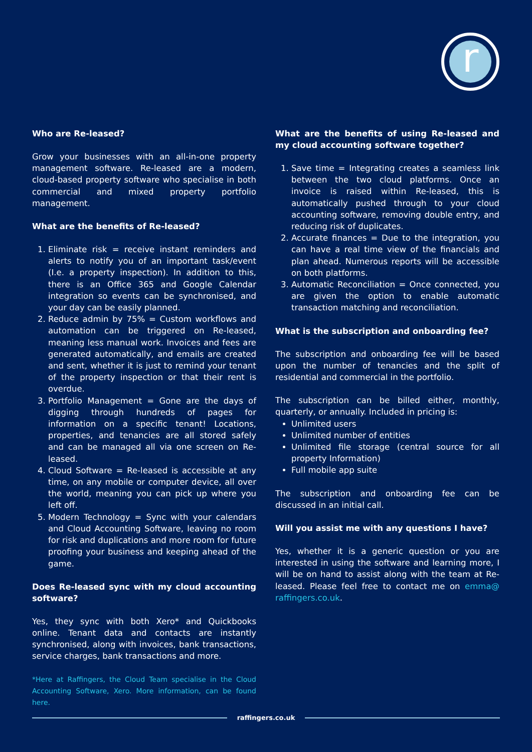r
Who are Re-leased?
Grow your businesses with an all-in-one property management software. Re-leased are a modern, cloud-based property software who specialise in both commercial and mixed property portfolio management.
What are the benefits of Re-leased?
1. Eliminate risk = receive instant reminders and alerts to notify you of an important task/event (I.e. a property inspection). In addition to this, there is an Office 365 and Google Calendar integration so events can be synchronised, and your day can be easily planned.
2. Reduce admin by 75% = Custom workflows and automation can be triggered on Re-leased, meaning less manual work. Invoices and fees are generated automatically, and emails are created and sent, whether it is just to remind your tenant of the property inspection or that their rent is overdue.
3. Portfolio Management = Gone are the days of digging through hundreds of pages for information on a specific tenant! Locations, properties, and tenancies are all stored safely and can be managed all via one screen on Re-leased.
4. Cloud Software = Re-leased is accessible at any time, on any mobile or computer device, all over the world, meaning you can pick up where you left off.
5. Modern Technology = Sync with your calendars and Cloud Accounting Software, leaving no room for risk and duplications and more room for future proofing your business and keeping ahead of the game.
Does Re-leased sync with my cloud accounting software?
Yes, they sync with both Xero* and Quickbooks online. Tenant data and contacts are instantly synchronised, along with invoices, bank transactions, service charges, bank transactions and more.
*Here at Raffingers, the Cloud Team specialise in the Cloud Accounting Software, Xero. More information, can be found here.
What are the benefits of using Re-leased and my cloud accounting software together?
1. Save time = Integrating creates a seamless link between the two cloud platforms. Once an invoice is raised within Re-leased, this is automatically pushed through to your cloud accounting software, removing double entry, and reducing risk of duplicates.
2. Accurate finances = Due to the integration, you can have a real time view of the financials and plan ahead. Numerous reports will be accessible on both platforms.
3. Automatic Reconciliation = Once connected, you are given the option to enable automatic transaction matching and reconciliation.
What is the subscription and onboarding fee?
The subscription and onboarding fee will be based upon the number of tenancies and the split of residential and commercial in the portfolio.
The subscription can be billed either, monthly, quarterly, or annually. Included in pricing is:
Unlimited users
Unlimited number of entities
Unlimited file storage (central source for all property Information)
Full mobile app suite
The subscription and onboarding fee can be discussed in an initial call.
Will you assist me with any questions I have?
Yes, whether it is a generic question or you are interested in using the software and learning more, I will be on hand to assist along with the team at Re-leased. Please feel free to contact me on emma@ raffingers.co.uk.
raffingers.co.uk